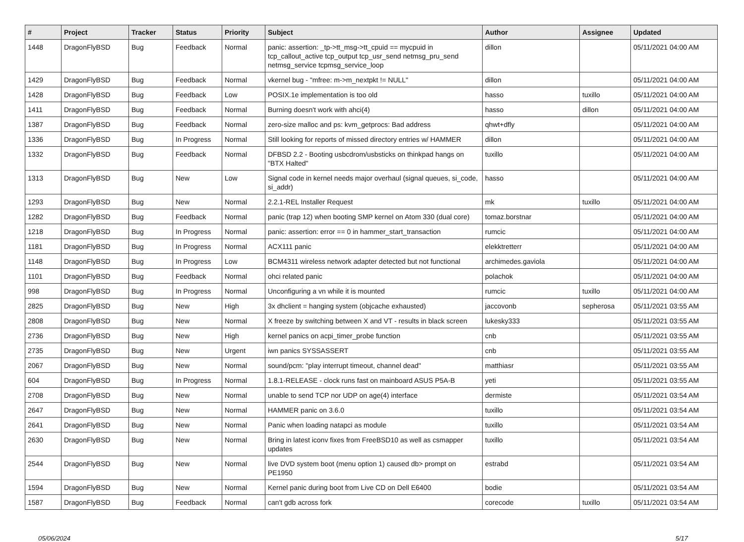| # | Project | Tracker | Status | Priority | Subject | Author | Assignee | Updated |
| --- | --- | --- | --- | --- | --- | --- | --- | --- |
| 1448 | DragonFlyBSD | Bug | Feedback | Normal | panic: assertion: _tp->tt_msg->tt_cpuid == mycpuid in tcp_callout_active tcp_output tcp_usr_send netmsg_pru_send netmsg_service tcpmsg_service_loop | dillon | | 05/11/2021 04:00 AM |
| 1429 | DragonFlyBSD | Bug | Feedback | Normal | vkernel bug - "mfree: m->m_nextpkt != NULL" | dillon | | 05/11/2021 04:00 AM |
| 1428 | DragonFlyBSD | Bug | Feedback | Low | POSIX.1e implementation is too old | hasso | tuxillo | 05/11/2021 04:00 AM |
| 1411 | DragonFlyBSD | Bug | Feedback | Normal | Burning doesn't work with ahci(4) | hasso | dillon | 05/11/2021 04:00 AM |
| 1387 | DragonFlyBSD | Bug | Feedback | Normal | zero-size malloc and ps: kvm_getprocs: Bad address | qhwt+dfly | | 05/11/2021 04:00 AM |
| 1336 | DragonFlyBSD | Bug | In Progress | Normal | Still looking for reports of missed directory entries w/ HAMMER | dillon | | 05/11/2021 04:00 AM |
| 1332 | DragonFlyBSD | Bug | Feedback | Normal | DFBSD 2.2 - Booting usbcdrom/usbsticks on thinkpad hangs on "BTX Halted" | tuxillo | | 05/11/2021 04:00 AM |
| 1313 | DragonFlyBSD | Bug | New | Low | Signal code in kernel needs major overhaul (signal queues, si_code, si_addr) | hasso | | 05/11/2021 04:00 AM |
| 1293 | DragonFlyBSD | Bug | New | Normal | 2.2.1-REL Installer Request | mk | tuxillo | 05/11/2021 04:00 AM |
| 1282 | DragonFlyBSD | Bug | Feedback | Normal | panic (trap 12) when booting SMP kernel on Atom 330 (dual core) | tomaz.borstnar | | 05/11/2021 04:00 AM |
| 1218 | DragonFlyBSD | Bug | In Progress | Normal | panic: assertion: error == 0 in hammer_start_transaction | rumcic | | 05/11/2021 04:00 AM |
| 1181 | DragonFlyBSD | Bug | In Progress | Normal | ACX111 panic | elekktretterr | | 05/11/2021 04:00 AM |
| 1148 | DragonFlyBSD | Bug | In Progress | Low | BCM4311 wireless network adapter detected but not functional | archimedes.gaviola | | 05/11/2021 04:00 AM |
| 1101 | DragonFlyBSD | Bug | Feedback | Normal | ohci related panic | polachok | | 05/11/2021 04:00 AM |
| 998 | DragonFlyBSD | Bug | In Progress | Normal | Unconfiguring a vn while it is mounted | rumcic | tuxillo | 05/11/2021 04:00 AM |
| 2825 | DragonFlyBSD | Bug | New | High | 3x dhclient = hanging system (objcache exhausted) | jaccovonb | sepherosa | 05/11/2021 03:55 AM |
| 2808 | DragonFlyBSD | Bug | New | Normal | X freeze by switching between X and VT - results in black screen | lukesky333 | | 05/11/2021 03:55 AM |
| 2736 | DragonFlyBSD | Bug | New | High | kernel panics on acpi_timer_probe function | cnb | | 05/11/2021 03:55 AM |
| 2735 | DragonFlyBSD | Bug | New | Urgent | iwn panics SYSSASSERT | cnb | | 05/11/2021 03:55 AM |
| 2067 | DragonFlyBSD | Bug | New | Normal | sound/pcm: "play interrupt timeout, channel dead" | matthiasr | | 05/11/2021 03:55 AM |
| 604 | DragonFlyBSD | Bug | In Progress | Normal | 1.8.1-RELEASE - clock runs fast on mainboard ASUS P5A-B | yeti | | 05/11/2021 03:55 AM |
| 2708 | DragonFlyBSD | Bug | New | Normal | unable to send TCP nor UDP on age(4) interface | dermiste | | 05/11/2021 03:54 AM |
| 2647 | DragonFlyBSD | Bug | New | Normal | HAMMER panic on 3.6.0 | tuxillo | | 05/11/2021 03:54 AM |
| 2641 | DragonFlyBSD | Bug | New | Normal | Panic when loading natapci as module | tuxillo | | 05/11/2021 03:54 AM |
| 2630 | DragonFlyBSD | Bug | New | Normal | Bring in latest iconv fixes from FreeBSD10 as well as csmapper updates | tuxillo | | 05/11/2021 03:54 AM |
| 2544 | DragonFlyBSD | Bug | New | Normal | live DVD system boot (menu option 1) caused db> prompt on PE1950 | estrabd | | 05/11/2021 03:54 AM |
| 1594 | DragonFlyBSD | Bug | New | Normal | Kernel panic during boot from Live CD on Dell E6400 | bodie | | 05/11/2021 03:54 AM |
| 1587 | DragonFlyBSD | Bug | Feedback | Normal | can't gdb across fork | corecode | tuxillo | 05/11/2021 03:54 AM |
05/06/2024 5/17